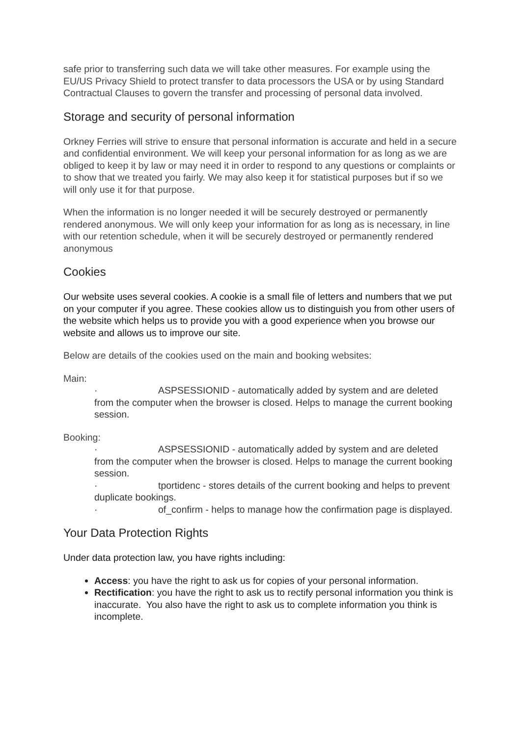safe prior to transferring such data we will take other measures. For example using the EU/US Privacy Shield to protect transfer to data processors the USA or by using Standard Contractual Clauses to govern the transfer and processing of personal data involved.
Storage and security of personal information
Orkney Ferries will strive to ensure that personal information is accurate and held in a secure and confidential environment. We will keep your personal information for as long as we are obliged to keep it by law or may need it in order to respond to any questions or complaints or to show that we treated you fairly. We may also keep it for statistical purposes but if so we will only use it for that purpose.
When the information is no longer needed it will be securely destroyed or permanently rendered anonymous. We will only keep your information for as long as is necessary, in line with our retention schedule, when it will be securely destroyed or permanently rendered anonymous
Cookies
Our website uses several cookies. A cookie is a small file of letters and numbers that we put on your computer if you agree. These cookies allow us to distinguish you from other users of the website which helps us to provide you with a good experience when you browse our website and allows us to improve our site.
Below are details of the cookies used on the main and booking websites:
Main:
· ASPSESSIONID - automatically added by system and are deleted from the computer when the browser is closed. Helps to manage the current booking session.
Booking:
· ASPSESSIONID - automatically added by system and are deleted from the computer when the browser is closed. Helps to manage the current booking session.
· tportidenc - stores details of the current booking and helps to prevent duplicate bookings.
· of_confirm - helps to manage how the confirmation page is displayed.
Your Data Protection Rights
Under data protection law, you have rights including:
Access: you have the right to ask us for copies of your personal information.
Rectification: you have the right to ask us to rectify personal information you think is inaccurate. You also have the right to ask us to complete information you think is incomplete.